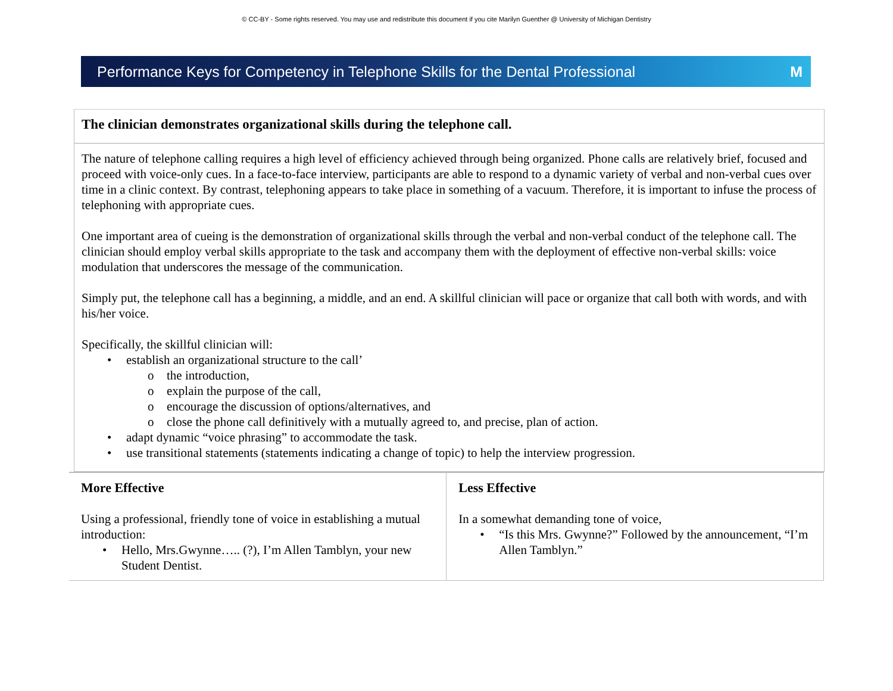© CC-BY - Some rights reserved. You may use and redistribute this document if you cite Marilyn Guenther @ University of Michigan Dentistry
Performance Keys for Competency in Telephone Skills for the Dental Professional M
The clinician demonstrates organizational skills during the telephone call.
The nature of telephone calling requires a high level of efficiency achieved through being organized. Phone calls are relatively brief, focused and proceed with voice-only cues. In a face-to-face interview, participants are able to respond to a dynamic variety of verbal and non-verbal cues over time in a clinic context. By contrast, telephoning appears to take place in something of a vacuum. Therefore, it is important to infuse the process of telephoning with appropriate cues.
One important area of cueing is the demonstration of organizational skills through the verbal and non-verbal conduct of the telephone call. The clinician should employ verbal skills appropriate to the task and accompany them with the deployment of effective non-verbal skills: voice modulation that underscores the message of the communication.
Simply put, the telephone call has a beginning, a middle, and an end. A skillful clinician will pace or organize that call both with words, and with his/her voice.
Specifically, the skillful clinician will:
• establish an organizational structure to the call’
o the introduction,
o explain the purpose of the call,
o encourage the discussion of options/alternatives, and
o close the phone call definitively with a mutually agreed to, and precise, plan of action.
• adapt dynamic “voice phrasing” to accommodate the task.
• use transitional statements (statements indicating a change of topic) to help the interview progression.
| More Effective Using a professional, friendly tone of voice in establishing a mutual introduction: • Hello, Mrs.Gwynne….. (?), I’m Allen Tamblyn, your new Student Dentist. | Less Effective In a somewhat demanding tone of voice, • “Is this Mrs. Gwynne?” Followed by the announcement, “I’m Allen Tamblyn.” |